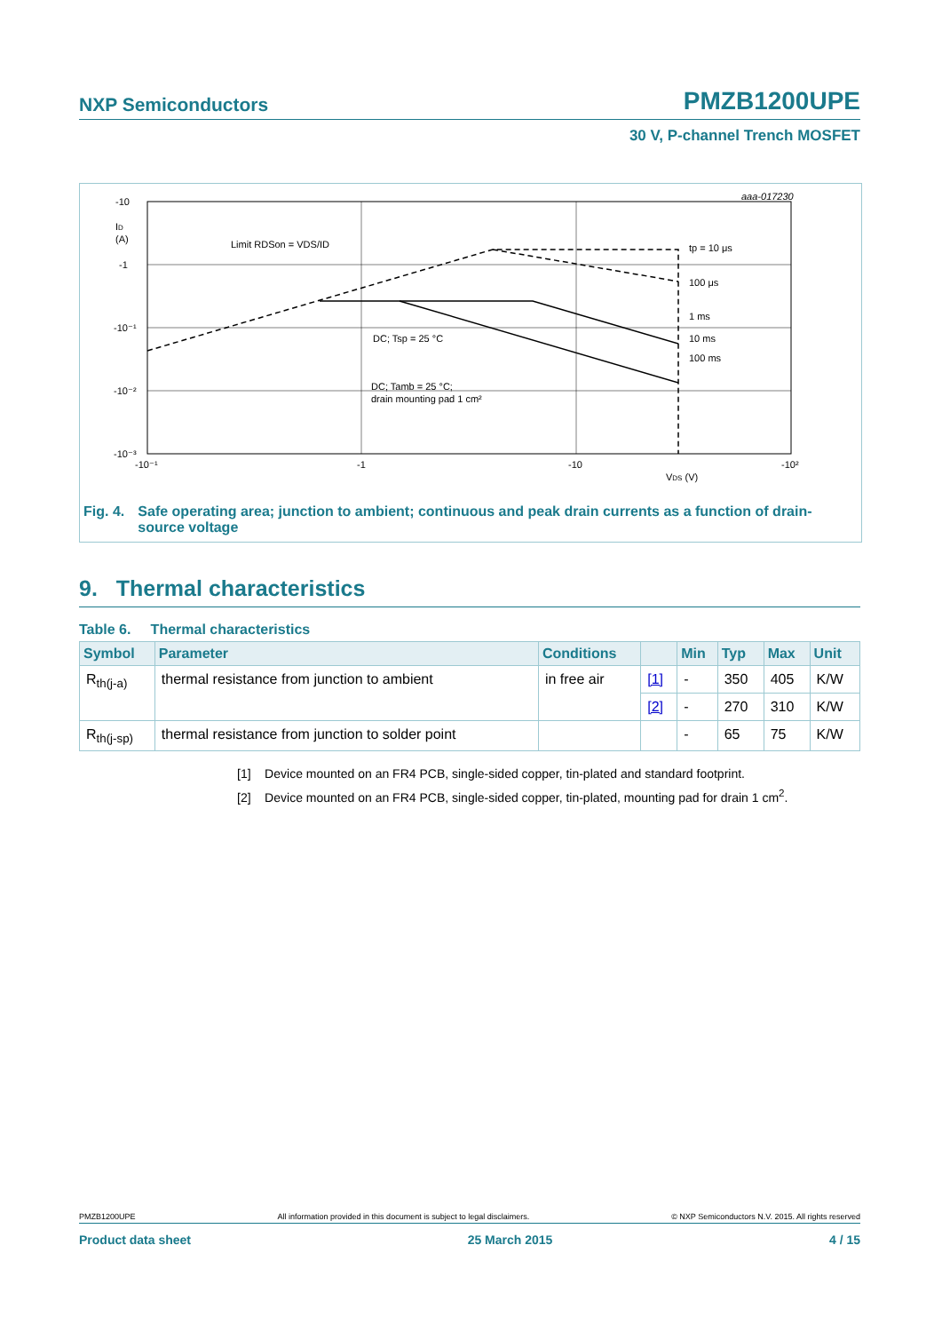NXP Semiconductors PMZB1200UPE
30 V, P-channel Trench MOSFET
aaa-017230
-10
-1
-10⁻¹
-10⁻²
-10⁻³
ID
(A)
-10⁻¹
-1
-10
-10²
VDS (V)
Limit RDSon = VDS/ID
tp = 10 μs
100 μs
1 ms
10 ms
100 ms
DC; Tsp = 25 °C
DC; Tamb = 25 °C;
drain mounting pad 1 cm²
Fig. 4. Safe operating area; junction to ambient; continuous and peak drain currents as a function of drain-source voltage
9. Thermal characteristics
Table 6. Thermal characteristics
| Symbol | Parameter | Conditions | | Min | Typ | Max | Unit |
| --- | --- | --- | --- | --- | --- | --- | --- |
| R<sub>th(j-a)</sub> | thermal resistance from junction to ambient | in free air | [1] | - | 350 | 405 | K/W |
| | | | [2] | - | 270 | 310 | K/W |
| R<sub>th(j-sp)</sub> | thermal resistance from junction to solder point | | | - | 65 | 75 | K/W |
[1] Device mounted on an FR4 PCB, single-sided copper, tin-plated and standard footprint.
[2] Device mounted on an FR4 PCB, single-sided copper, tin-plated, mounting pad for drain 1 cm<sup>2</sup>.
PMZB1200UPE All information provided in this document is subject to legal disclaimers. © NXP Semiconductors N.V. 2015. All rights reserved
Product data sheet 25 March 2015 4 / 15